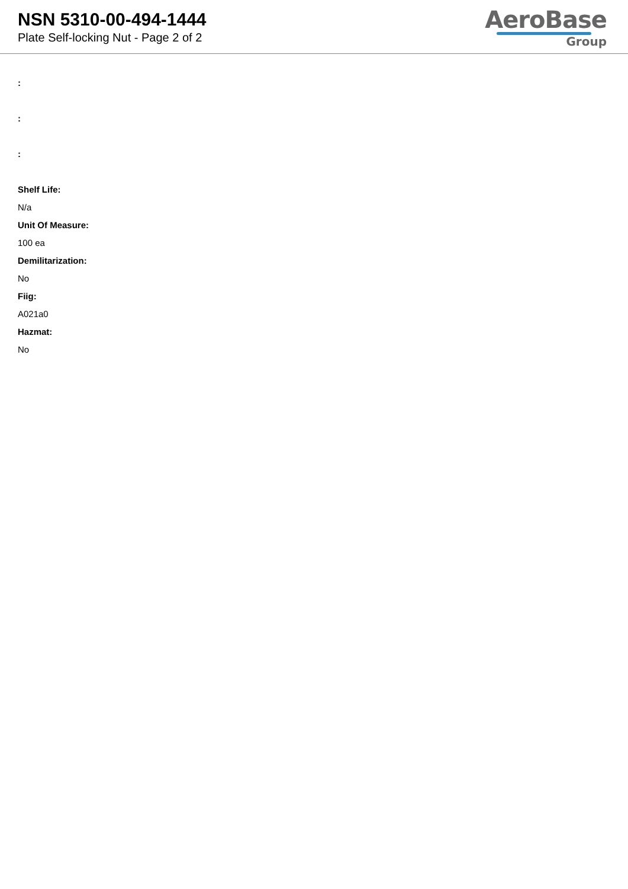NSN 5310-00-494-1444
Plate Self-locking Nut - Page 2 of 2
AeroBase
Group
:
:
:
Shelf Life:
N/a
Unit Of Measure:
100 ea
Demilitarization:
No
Fiig:
A021a0
Hazmat:
No